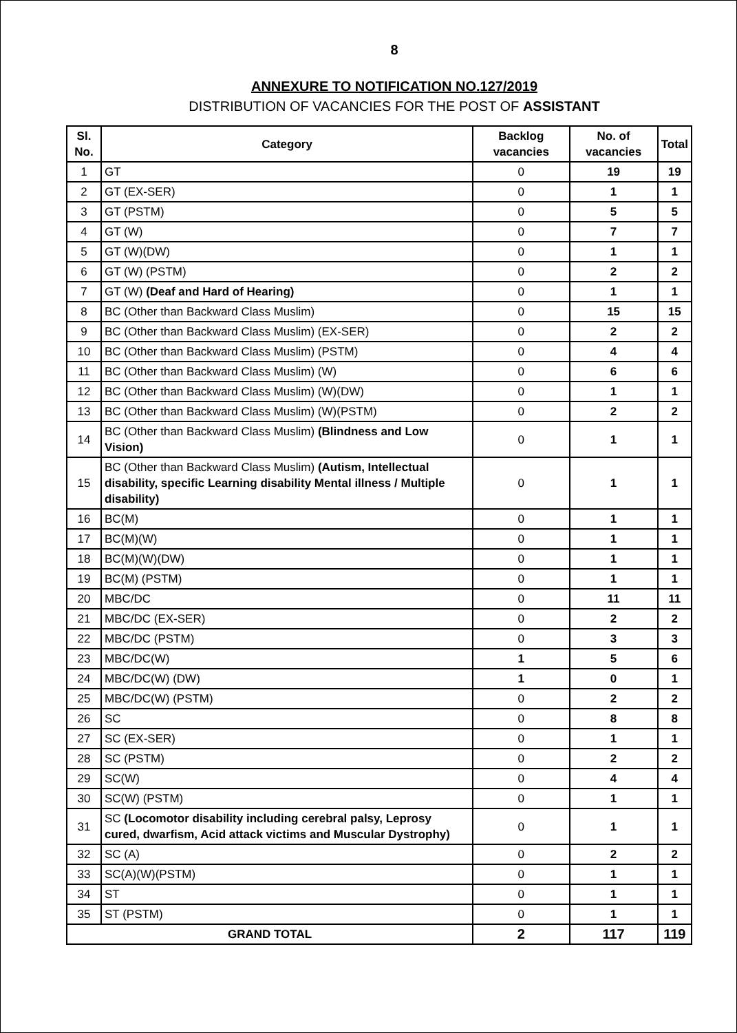8
ANNEXURE TO NOTIFICATION NO.127/2019
DISTRIBUTION OF VACANCIES FOR THE POST OF ASSISTANT
| Sl. No. | Category | Backlog vacancies | No. of vacancies | Total |
| --- | --- | --- | --- | --- |
| 1 | GT | 0 | 19 | 19 |
| 2 | GT (EX-SER) | 0 | 1 | 1 |
| 3 | GT (PSTM) | 0 | 5 | 5 |
| 4 | GT (W) | 0 | 7 | 7 |
| 5 | GT (W)(DW) | 0 | 1 | 1 |
| 6 | GT (W) (PSTM) | 0 | 2 | 2 |
| 7 | GT (W) (Deaf and Hard of Hearing) | 0 | 1 | 1 |
| 8 | BC (Other than Backward Class Muslim) | 0 | 15 | 15 |
| 9 | BC (Other than Backward Class Muslim) (EX-SER) | 0 | 2 | 2 |
| 10 | BC (Other than Backward Class Muslim) (PSTM) | 0 | 4 | 4 |
| 11 | BC (Other than Backward Class Muslim) (W) | 0 | 6 | 6 |
| 12 | BC (Other than Backward Class Muslim) (W)(DW) | 0 | 1 | 1 |
| 13 | BC (Other than Backward Class Muslim) (W)(PSTM) | 0 | 2 | 2 |
| 14 | BC (Other than Backward Class Muslim) (Blindness and Low Vision) | 0 | 1 | 1 |
| 15 | BC (Other than Backward Class Muslim) (Autism, Intellectual disability, specific Learning disability Mental illness / Multiple disability) | 0 | 1 | 1 |
| 16 | BC(M) | 0 | 1 | 1 |
| 17 | BC(M)(W) | 0 | 1 | 1 |
| 18 | BC(M)(W)(DW) | 0 | 1 | 1 |
| 19 | BC(M) (PSTM) | 0 | 1 | 1 |
| 20 | MBC/DC | 0 | 11 | 11 |
| 21 | MBC/DC (EX-SER) | 0 | 2 | 2 |
| 22 | MBC/DC (PSTM) | 0 | 3 | 3 |
| 23 | MBC/DC(W) | 1 | 5 | 6 |
| 24 | MBC/DC(W) (DW) | 1 | 0 | 1 |
| 25 | MBC/DC(W) (PSTM) | 0 | 2 | 2 |
| 26 | SC | 0 | 8 | 8 |
| 27 | SC (EX-SER) | 0 | 1 | 1 |
| 28 | SC (PSTM) | 0 | 2 | 2 |
| 29 | SC(W) | 0 | 4 | 4 |
| 30 | SC(W) (PSTM) | 0 | 1 | 1 |
| 31 | SC (Locomotor disability including cerebral palsy, Leprosy cured, dwarfism, Acid attack victims and Muscular Dystrophy) | 0 | 1 | 1 |
| 32 | SC (A) | 0 | 2 | 2 |
| 33 | SC(A)(W)(PSTM) | 0 | 1 | 1 |
| 34 | ST | 0 | 1 | 1 |
| 35 | ST (PSTM) | 0 | 1 | 1 |
| GRAND TOTAL | | 2 | 117 | 119 |